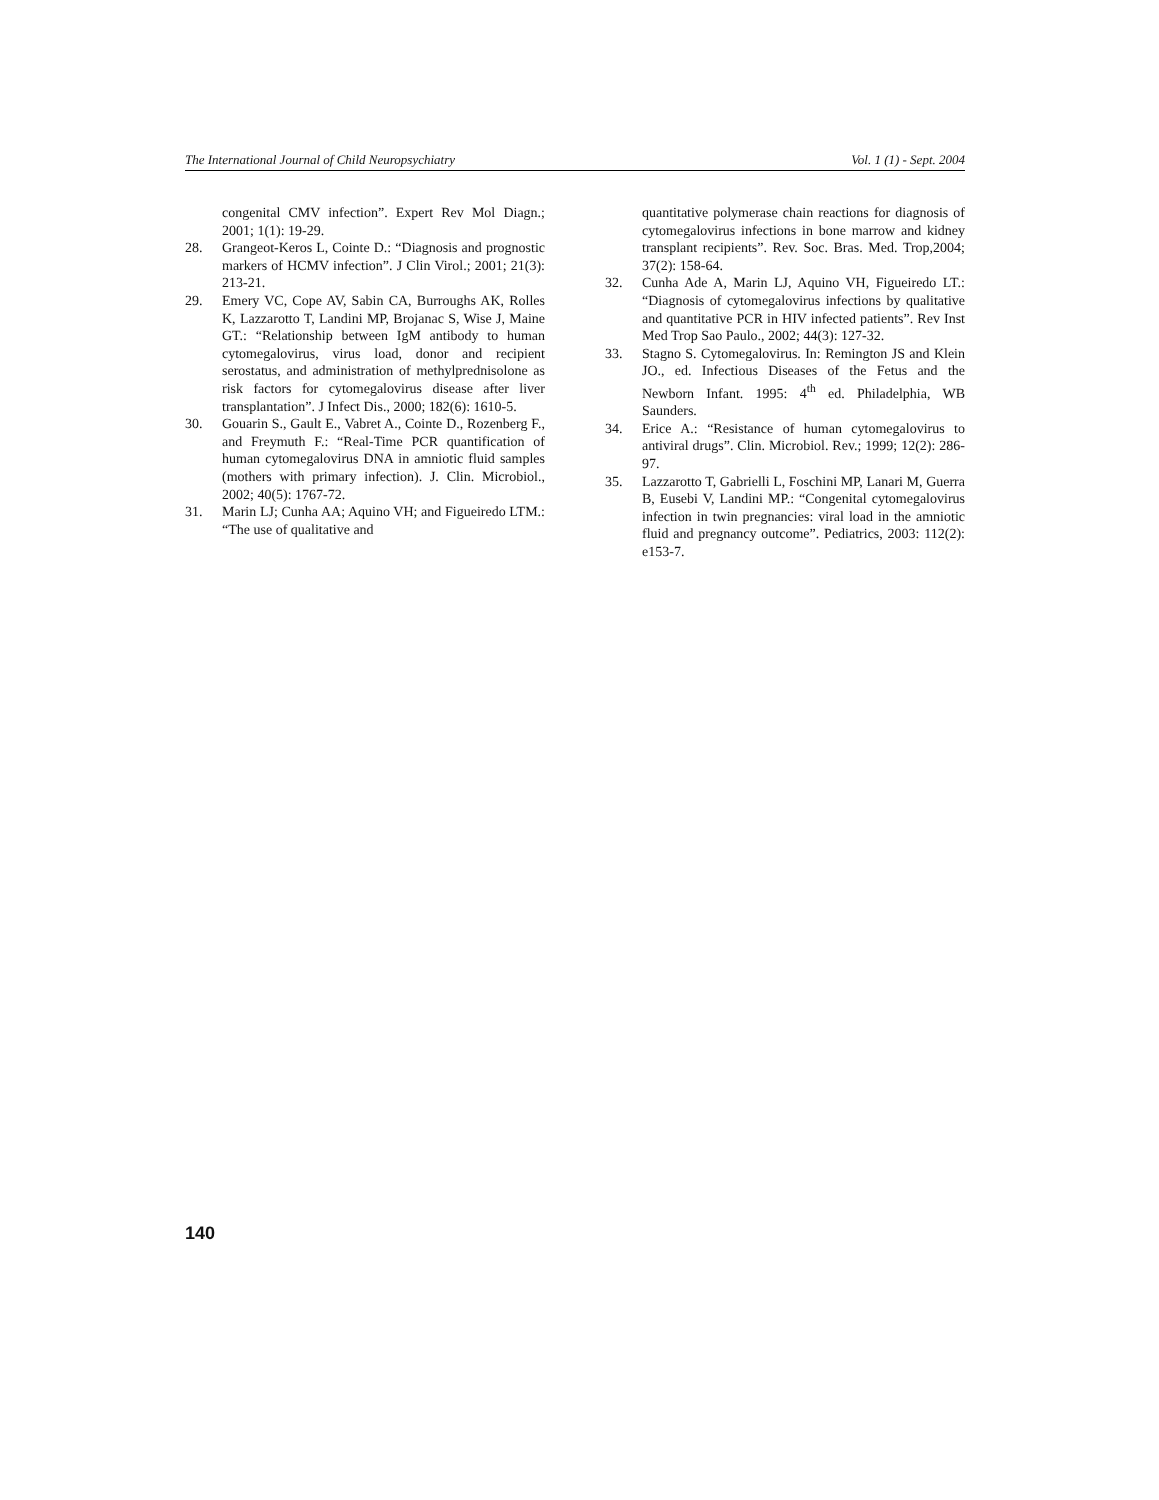The International Journal of Child Neuropsychiatry Vol. 1 (1) - Sept. 2004
congenital CMV infection”. Expert Rev Mol Diagn.; 2001; 1(1): 19-29.
28. Grangeot-Keros L, Cointe D.: “Diagnosis and prognostic markers of HCMV infection”. J Clin Virol.; 2001; 21(3): 213-21.
29. Emery VC, Cope AV, Sabin CA, Burroughs AK, Rolles K, Lazzarotto T, Landini MP, Brojanac S, Wise J, Maine GT.: “Relationship between IgM antibody to human cytomegalovirus, virus load, donor and recipient serostatus, and administration of methylprednisolone as risk factors for cytomegalovirus disease after liver transplantation”. J Infect Dis., 2000; 182(6): 1610-5.
30. Gouarin S., Gault E., Vabret A., Cointe D., Rozenberg F., and Freymuth F.: “Real-Time PCR quantification of human cytomegalovirus DNA in amniotic fluid samples (mothers with primary infection). J. Clin. Microbiol., 2002; 40(5): 1767-72.
31. Marin LJ; Cunha AA; Aquino VH; and Figueiredo LTM.: “The use of qualitative and
quantitative polymerase chain reactions for diagnosis of cytomegalovirus infections in bone marrow and kidney transplant recipients”. Rev. Soc. Bras. Med. Trop,2004; 37(2): 158-64.
32. Cunha Ade A, Marin LJ, Aquino VH, Figueiredo LT.: “Diagnosis of cytomegalovirus infections by qualitative and quantitative PCR in HIV infected patients”. Rev Inst Med Trop Sao Paulo., 2002; 44(3): 127-32.
33. Stagno S. Cytomegalovirus. In: Remington JS and Klein JO., ed. Infectious Diseases of the Fetus and the Newborn Infant. 1995: 4<sup>th</sup> ed. Philadelphia, WB Saunders.
34. Erice A.: “Resistance of human cytomegalovirus to antiviral drugs”. Clin. Microbiol. Rev.; 1999; 12(2): 286-97.
35. Lazzarotto T, Gabrielli L, Foschini MP, Lanari M, Guerra B, Eusebi V, Landini MP.: “Congenital cytomegalovirus infection in twin pregnancies: viral load in the amniotic fluid and pregnancy outcome”. Pediatrics, 2003: 112(2): e153-7.
140